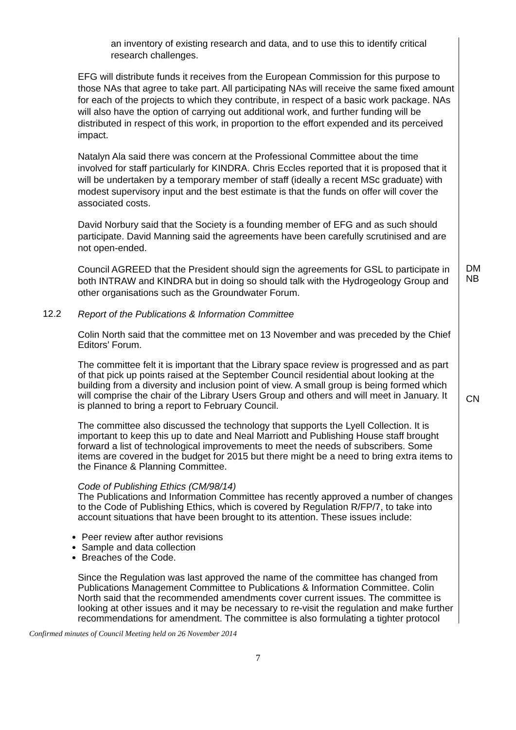an inventory of existing research and data, and to use this to identify critical research challenges.
EFG will distribute funds it receives from the European Commission for this purpose to those NAs that agree to take part. All participating NAs will receive the same fixed amount for each of the projects to which they contribute, in respect of a basic work package. NAs will also have the option of carrying out additional work, and further funding will be distributed in respect of this work, in proportion to the effort expended and its perceived impact.
Natalyn Ala said there was concern at the Professional Committee about the time involved for staff particularly for KINDRA. Chris Eccles reported that it is proposed that it will be undertaken by a temporary member of staff (ideally a recent MSc graduate) with modest supervisory input and the best estimate is that the funds on offer will cover the associated costs.
David Norbury said that the Society is a founding member of EFG and as such should participate. David Manning said the agreements have been carefully scrutinised and are not open-ended.
Council AGREED that the President should sign the agreements for GSL to participate in both INTRAW and KINDRA but in doing so should talk with the Hydrogeology Group and other organisations such as the Groundwater Forum.
DM
NB
12.2
Report of the Publications & Information Committee
Colin North said that the committee met on 13 November and was preceded by the Chief Editors’ Forum.
The committee felt it is important that the Library space review is progressed and as part of that pick up points raised at the September Council residential about looking at the building from a diversity and inclusion point of view. A small group is being formed which will comprise the chair of the Library Users Group and others and will meet in January. It is planned to bring a report to February Council.
The committee also discussed the technology that supports the Lyell Collection. It is important to keep this up to date and Neal Marriott and Publishing House staff brought forward a list of technological improvements to meet the needs of subscribers. Some items are covered in the budget for 2015 but there might be a need to bring extra items to the Finance & Planning Committee.
Code of Publishing Ethics (CM/98/14)
The Publications and Information Committee has recently approved a number of changes to the Code of Publishing Ethics, which is covered by Regulation R/FP/7, to take into account situations that have been brought to its attention. These issues include:
Peer review after author revisions
Sample and data collection
Breaches of the Code.
Since the Regulation was last approved the name of the committee has changed from Publications Management Committee to Publications & Information Committee. Colin North said that the recommended amendments cover current issues. The committee is looking at other issues and it may be necessary to re-visit the regulation and make further recommendations for amendment. The committee is also formulating a tighter protocol
CN
Confirmed minutes of Council Meeting held on 26 November 2014
7